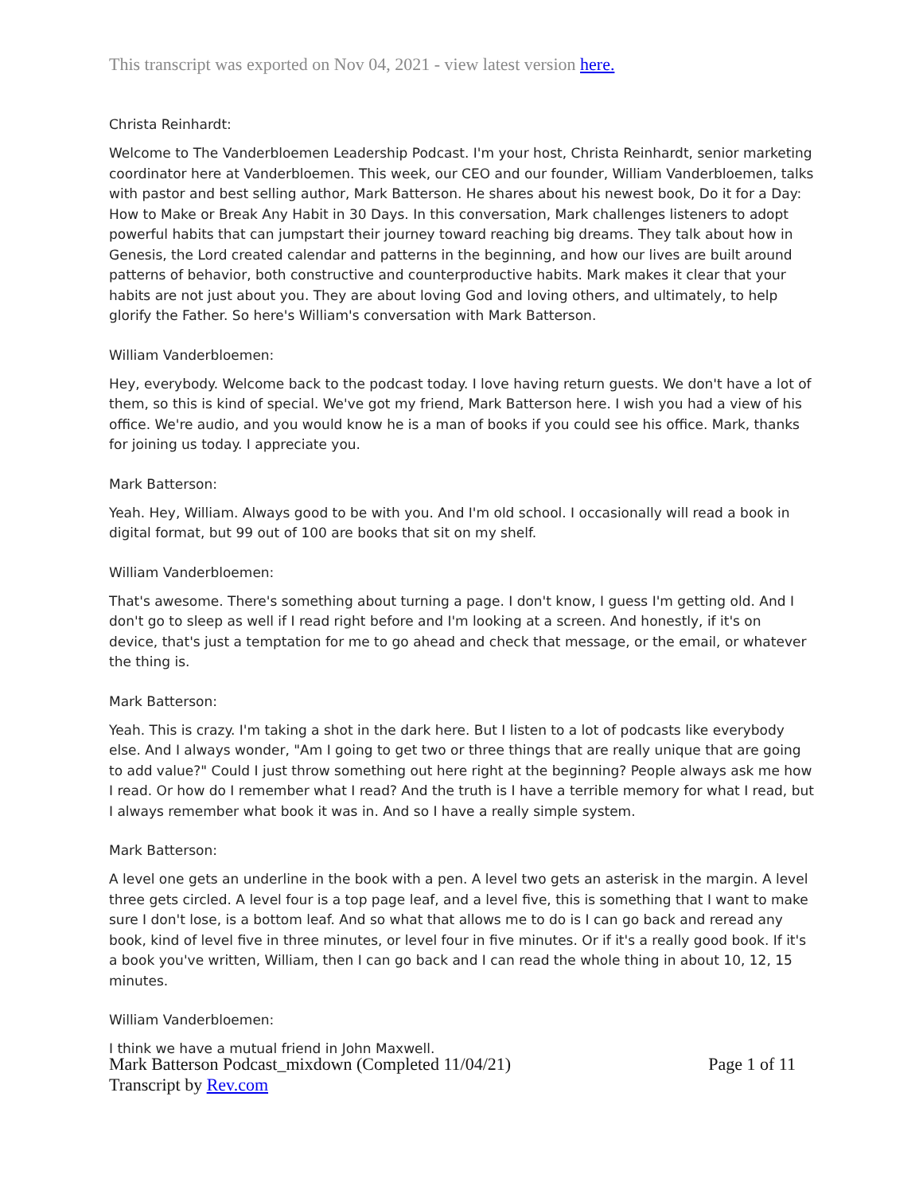This transcript was exported on Nov 04, 2021 - view latest version here.
Christa Reinhardt:
Welcome to The Vanderbloemen Leadership Podcast. I'm your host, Christa Reinhardt, senior marketing coordinator here at Vanderbloemen. This week, our CEO and our founder, William Vanderbloemen, talks with pastor and best selling author, Mark Batterson. He shares about his newest book, Do it for a Day: How to Make or Break Any Habit in 30 Days. In this conversation, Mark challenges listeners to adopt powerful habits that can jumpstart their journey toward reaching big dreams. They talk about how in Genesis, the Lord created calendar and patterns in the beginning, and how our lives are built around patterns of behavior, both constructive and counterproductive habits. Mark makes it clear that your habits are not just about you. They are about loving God and loving others, and ultimately, to help glorify the Father. So here's William's conversation with Mark Batterson.
William Vanderbloemen:
Hey, everybody. Welcome back to the podcast today. I love having return guests. We don't have a lot of them, so this is kind of special. We've got my friend, Mark Batterson here. I wish you had a view of his office. We're audio, and you would know he is a man of books if you could see his office. Mark, thanks for joining us today. I appreciate you.
Mark Batterson:
Yeah. Hey, William. Always good to be with you. And I'm old school. I occasionally will read a book in digital format, but 99 out of 100 are books that sit on my shelf.
William Vanderbloemen:
That's awesome. There's something about turning a page. I don't know, I guess I'm getting old. And I don't go to sleep as well if I read right before and I'm looking at a screen. And honestly, if it's on device, that's just a temptation for me to go ahead and check that message, or the email, or whatever the thing is.
Mark Batterson:
Yeah. This is crazy. I'm taking a shot in the dark here. But I listen to a lot of podcasts like everybody else. And I always wonder, "Am I going to get two or three things that are really unique that are going to add value?" Could I just throw something out here right at the beginning? People always ask me how I read. Or how do I remember what I read? And the truth is I have a terrible memory for what I read, but I always remember what book it was in. And so I have a really simple system.
Mark Batterson:
A level one gets an underline in the book with a pen. A level two gets an asterisk in the margin. A level three gets circled. A level four is a top page leaf, and a level five, this is something that I want to make sure I don't lose, is a bottom leaf. And so what that allows me to do is I can go back and reread any book, kind of level five in three minutes, or level four in five minutes. Or if it's a really good book. If it's a book you've written, William, then I can go back and I can read the whole thing in about 10, 12, 15 minutes.
William Vanderbloemen:
I think we have a mutual friend in John Maxwell.
Mark Batterson Podcast_mixdown (Completed 11/04/21)
Transcript by Rev.com
Page 1 of 11